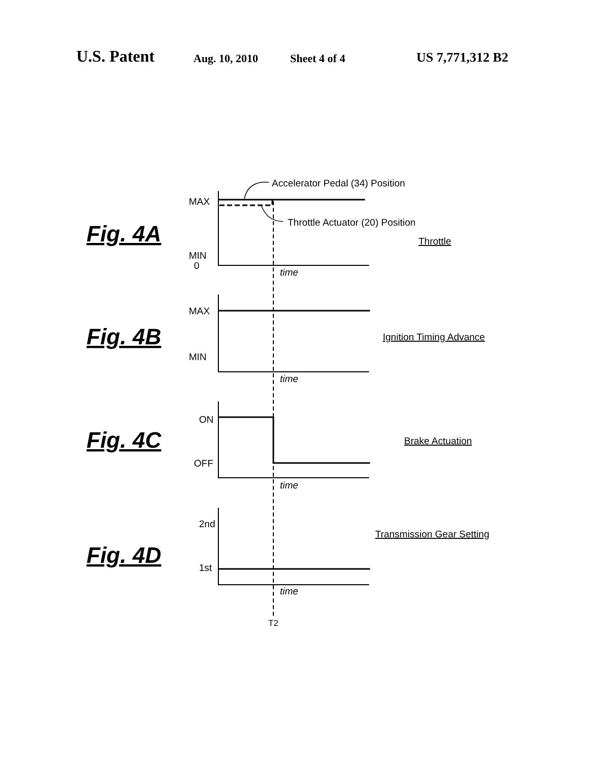U.S. Patent Aug. 10, 2010 Sheet 4 of 4 US 7,771,312 B2
Fig. 4A
Fig. 4B
Fig. 4C
Fig. 4D
Accelerator Pedal (34) Position
Throttle Actuator (20) Position
MAX
MIN
0
time
Throttle
MAX
MIN
time
Ignition Timing Advance
ON
OFF
time
Brake Actuation
2nd
1st
time
Transmission Gear Setting
T2